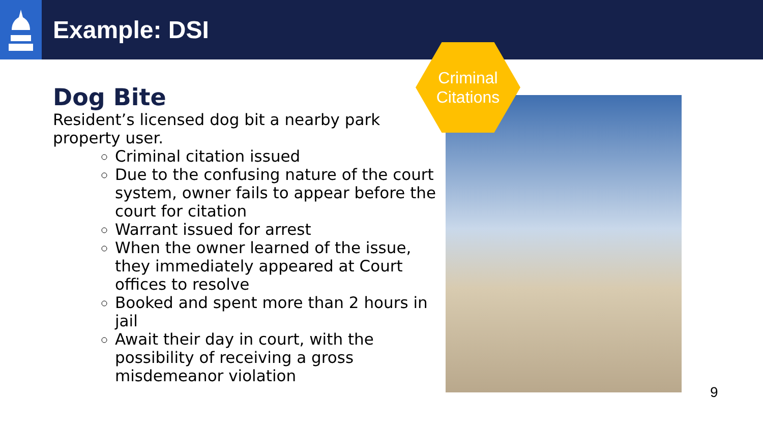Example: DSI
Criminal
Citations
Dog Bite
Resident’s licensed dog bit a nearby park property user.
Criminal citation issued
Due to the confusing nature of the court system, owner fails to appear before the court for citation
Warrant issued for arrest
When the owner learned of the issue, they immediately appeared at Court offices to resolve
Booked and spent more than 2 hours in jail
Await their day in court, with the possibility of receiving a gross misdemeanor violation
9